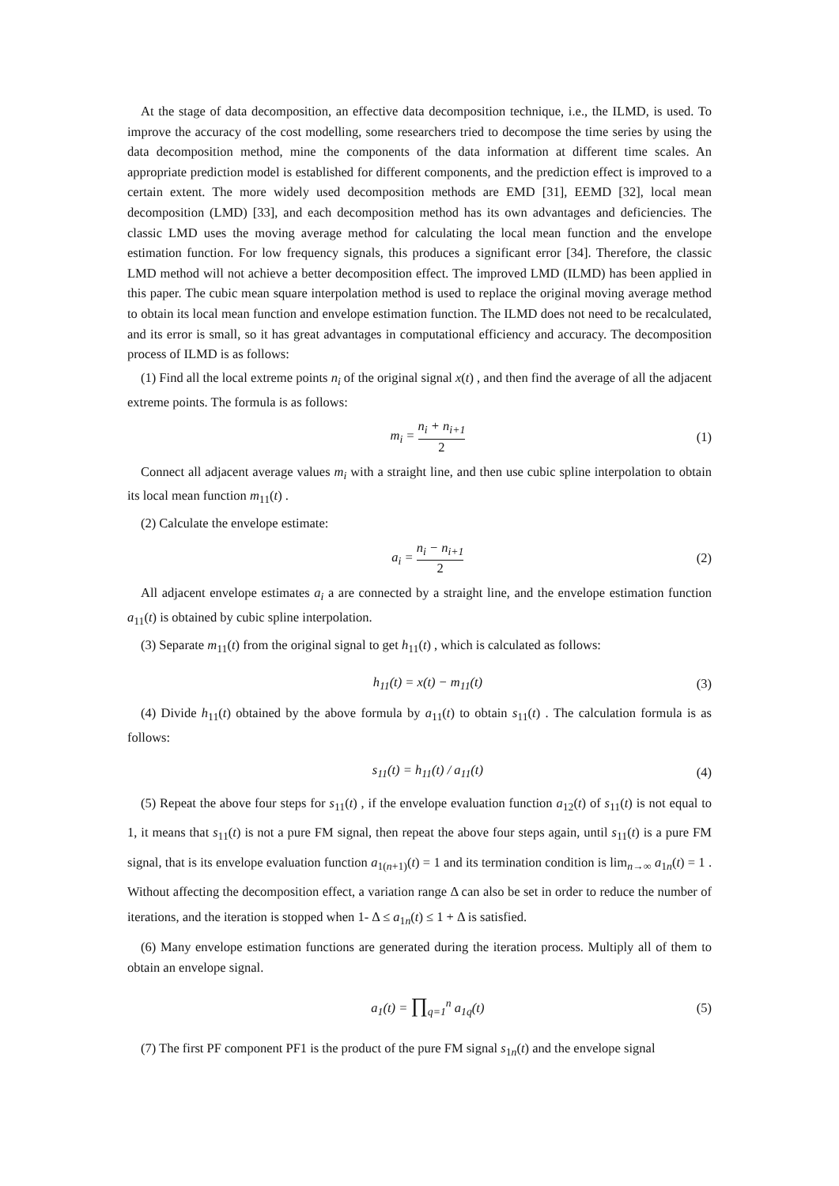At the stage of data decomposition, an effective data decomposition technique, i.e., the ILMD, is used. To improve the accuracy of the cost modelling, some researchers tried to decompose the time series by using the data decomposition method, mine the components of the data information at different time scales. An appropriate prediction model is established for different components, and the prediction effect is improved to a certain extent. The more widely used decomposition methods are EMD [31], EEMD [32], local mean decomposition (LMD) [33], and each decomposition method has its own advantages and deficiencies. The classic LMD uses the moving average method for calculating the local mean function and the envelope estimation function. For low frequency signals, this produces a significant error [34]. Therefore, the classic LMD method will not achieve a better decomposition effect. The improved LMD (ILMD) has been applied in this paper. The cubic mean square interpolation method is used to replace the original moving average method to obtain its local mean function and envelope estimation function. The ILMD does not need to be recalculated, and its error is small, so it has great advantages in computational efficiency and accuracy. The decomposition process of ILMD is as follows:
(1) Find all the local extreme points n<sub>i</sub> of the original signal x(t) , and then find the average of all the adjacent extreme points. The formula is as follows:
m<sub>i</sub> = n<sub>i</sub> + n<sub>i+1</sub> 2
(1)
Connect all adjacent average values m<sub>i</sub> with a straight line, and then use cubic spline interpolation to obtain its local mean function m<sub>11</sub>(t) .
(2) Calculate the envelope estimate:
a<sub>i</sub> = n<sub>i</sub> − n<sub>i+1</sub> 2
(2)
All adjacent envelope estimates a<sub>i</sub> a are connected by a straight line, and the envelope estimation function a<sub>11</sub>(t) is obtained by cubic spline interpolation.
(3) Separate m<sub>11</sub>(t) from the original signal to get h<sub>11</sub>(t) , which is calculated as follows:
h<sub>11</sub>(t) = x(t) − m<sub>11</sub>(t) (3)
(4) Divide h<sub>11</sub>(t) obtained by the above formula by a<sub>11</sub>(t) to obtain s<sub>11</sub>(t) . The calculation formula is as follows:
s<sub>11</sub>(t) = h<sub>11</sub>(t) / a<sub>11</sub>(t) (4)
(5) Repeat the above four steps for s<sub>11</sub>(t) , if the envelope evaluation function a<sub>12</sub>(t) of s<sub>11</sub>(t) is not equal to 1, it means that s<sub>11</sub>(t) is not a pure FM signal, then repeat the above four steps again, until s<sub>11</sub>(t) is a pure FM signal, that is its envelope evaluation function a<sub>1(n+1)</sub>(t) = 1 and its termination condition is lim<sub>n→∞</sub> a<sub>1n</sub>(t) = 1 . Without affecting the decomposition effect, a variation range Δ can also be set in order to reduce the number of iterations, and the iteration is stopped when 1- Δ ≤ a<sub>1n</sub>(t) ≤ 1 + Δ is satisfied.
(6) Many envelope estimation functions are generated during the iteration process. Multiply all of them to obtain an envelope signal.
a<sub>1</sub>(t) = ∏<sub>q=1</sub><sup>n</sup> a<sub>1q</sub>(t) (5)
(7) The first PF component PF1 is the product of the pure FM signal s<sub>1n</sub>(t) and the envelope signal